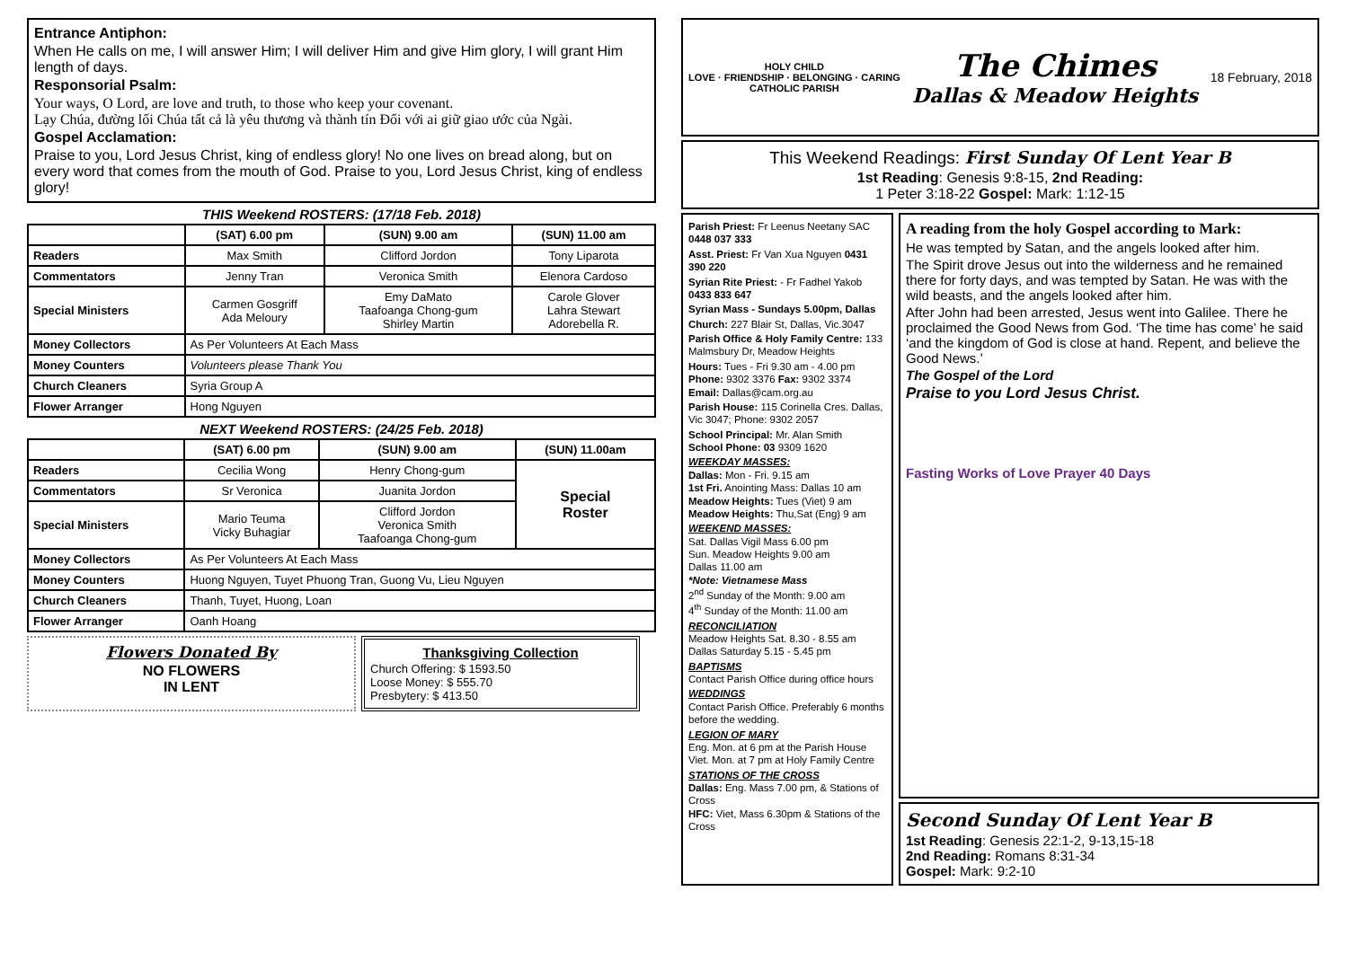Entrance Antiphon:
When He calls on me, I will answer Him; I will deliver Him and give Him glory, I will grant Him length of days.
Responsorial Psalm:
Your ways, O Lord, are love and truth, to those who keep your covenant.
Lạy Chúa, đường lối Chúa tất cả là yêu thương và thành tín Đối với ai giữ giao ước của Ngài.
Gospel Acclamation:
Praise to you, Lord Jesus Christ, king of endless glory! No one lives on bread along, but on every word that comes from the mouth of God. Praise to you, Lord Jesus Christ, king of endless glory!
THIS Weekend ROSTERS: (17/18 Feb. 2018)
| | (SAT) 6.00 pm | (SUN) 9.00 am | (SUN) 11.00 am |
| --- | --- | --- | --- |
| Readers | Max Smith | Clifford Jordon | Tony Liparota |
| Commentators | Jenny Tran | Veronica Smith | Elenora Cardoso |
| Special Ministers | Carmen Gosgriff Ada Meloury | Emy DaMato Taafoanga Chong-gum Shirley Martin | Carole Glover Lahra Stewart Adorebella R. |
| Money Collectors | As Per Volunteers At Each Mass | | |
| Money Counters | Volunteers please Thank You | | |
| Church Cleaners | Syria Group A | | |
| Flower Arranger | Hong Nguyen | | |
NEXT Weekend ROSTERS: (24/25 Feb. 2018)
| | (SAT) 6.00 pm | (SUN) 9.00 am | (SUN) 11.00am |
| --- | --- | --- | --- |
| Readers | Cecilia Wong | Henry Chong-gum | Special Roster |
| Commentators | Sr Veronica | Juanita Jordon | |
| Special Ministers | Mario Teuma Vicky Buhagiar | Clifford Jordon Veronica Smith Taafoanga Chong-gum | |
| Money Collectors | As Per Volunteers At Each Mass | | |
| Money Counters | Huong Nguyen, Tuyet Phuong Tran, Guong Vu, Lieu Nguyen | | |
| Church Cleaners | Thanh, Tuyet, Huong, Loan | | |
| Flower Arranger | Oanh Hoang | | |
Flowers Donated By
NO FLOWERS
IN LENT
Thanksgiving Collection
Church Offering: $ 1593.50
Loose Money: $ 555.70
Presbytery: $ 413.50
HOLY CHILD
LOVE · FRIENDSHIP · BELONGING · CARING
CATHOLIC PARISH
The Chimes
Dallas & Meadow Heights
18 February, 2018
This Weekend Readings: First Sunday Of Lent Year B
1st Reading: Genesis 9:8-15, 2nd Reading:
1 Peter 3:18-22 Gospel: Mark: 1:12-15
Parish Priest: Fr Leenus Neetany SAC 0448 037 333
Asst. Priest: Fr Van Xua Nguyen 0431 390 220
Syrian Rite Priest: - Fr Fadhel Yakob 0433 833 647
Syrian Mass - Sundays 5.00pm, Dallas
Church: 227 Blair St, Dallas, Vic.3047
Parish Office & Holy Family Centre: 133 Malmsbury Dr, Meadow Heights
Hours: Tues - Fri 9.30 am - 4.00 pm
Phone: 9302 3376 Fax: 9302 3374
Email: Dallas@cam.org.au
Parish House: 115 Corinella Cres. Dallas, Vic 3047; Phone: 9302 2057
School Principal: Mr. Alan Smith
School Phone: 03 9309 1620
WEEKDAY MASSES:
Dallas: Mon - Fri. 9.15 am
1st Fri. Anointing Mass: Dallas 10 am
Meadow Heights: Tues (Viet) 9 am
Meadow Heights: Thu,Sat (Eng) 9 am
WEEKEND MASSES:
Sat. Dallas Vigil Mass 6.00 pm
Sun. Meadow Heights 9.00 am
Dallas 11.00 am
*Note: Vietnamese Mass
2<sup>nd</sup> Sunday of the Month: 9.00 am
4<sup>th</sup> Sunday of the Month: 11.00 am
RECONCILIATION
Meadow Heights Sat. 8.30 - 8.55 am
Dallas Saturday 5.15 - 5.45 pm
BAPTISMS
Contact Parish Office during office hours
WEDDINGS
Contact Parish Office. Preferably 6 months before the wedding.
LEGION OF MARY
Eng. Mon. at 6 pm at the Parish House
Viet. Mon. at 7 pm at Holy Family Centre
STATIONS OF THE CROSS
Dallas: Eng. Mass 7.00 pm, & Stations of Cross
HFC: Viet, Mass 6.30pm & Stations of the Cross
A reading from the holy Gospel according to Mark:
He was tempted by Satan, and the angels looked after him.
The Spirit drove Jesus out into the wilderness and he remained there for forty days, and was tempted by Satan. He was with the wild beasts, and the angels looked after him.
After John had been arrested, Jesus went into Galilee. There he proclaimed the Good News from God. ‘The time has come’ he said ‘and the kingdom of God is close at hand. Repent, and believe the Good News.’
The Gospel of the Lord
Praise to you Lord Jesus Christ.
Fasting Works of Love Prayer 40 Days
Second Sunday Of Lent Year B
1st Reading: Genesis 22:1-2, 9-13,15-18
2nd Reading: Romans 8:31-34
Gospel: Mark: 9:2-10